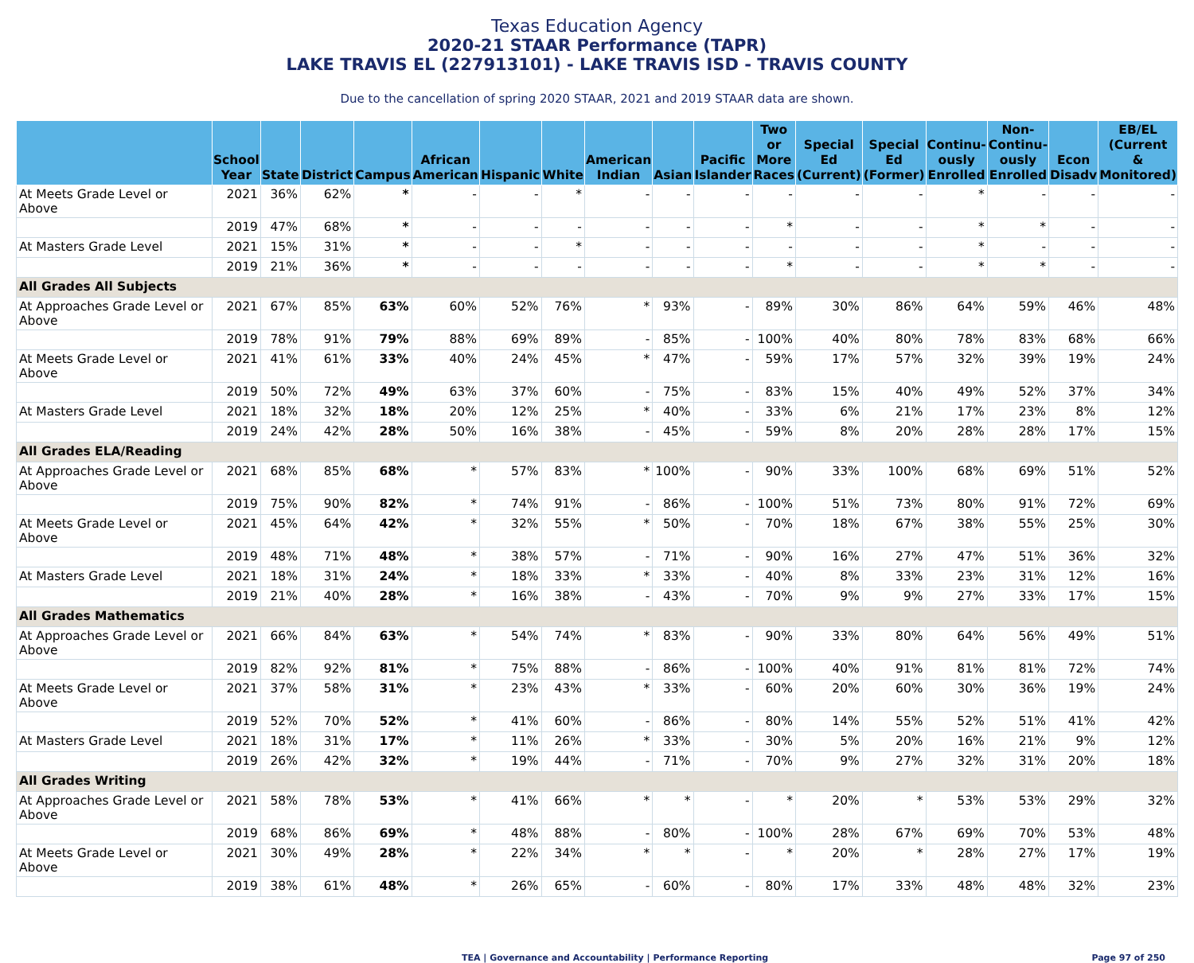Texas Education Agency
2020-21 STAAR Performance (TAPR)
LAKE TRAVIS EL (227913101) - LAKE TRAVIS ISD - TRAVIS COUNTY
Due to the cancellation of spring 2020 STAAR, 2021 and 2019 STAAR data are shown.
| | School Year | State | District | Campus | African American | Hispanic | White | American Indian | Asian | Pacific Islander | Two or More Races | Special Ed (Current) | Special Ed (Former) | Continu- ously Enrolled | Non- Continu- ously Enrolled | Econ Disadv | EB/EL (Current & Monitored) |
| --- | --- | --- | --- | --- | --- | --- | --- | --- | --- | --- | --- | --- | --- | --- | --- | --- | --- |
| At Meets Grade Level or Above | 2021 | 36% | 62% | * | - | - | * | - | - | - | - | - | - | * | - | - | - |
| | 2019 | 47% | 68% | * | - | - | - | - | - | - | * | - | - | * | * | - | - |
| At Masters Grade Level | 2021 | 15% | 31% | * | - | - | * | - | - | - | - | - | - | * | - | - | - |
| | 2019 | 21% | 36% | * | - | - | - | - | - | - | * | - | - | * | * | - | - |
| All Grades All Subjects | | | | | | | | | | | | | | | | | |
| At Approaches Grade Level or Above | 2021 | 67% | 85% | 63% | 60% | 52% | 76% | * | 93% | - | 89% | 30% | 86% | 64% | 59% | 46% | 48% |
| | 2019 | 78% | 91% | 79% | 88% | 69% | 89% | - | 85% | - | 100% | 40% | 80% | 78% | 83% | 68% | 66% |
| At Meets Grade Level or Above | 2021 | 41% | 61% | 33% | 40% | 24% | 45% | * | 47% | - | 59% | 17% | 57% | 32% | 39% | 19% | 24% |
| | 2019 | 50% | 72% | 49% | 63% | 37% | 60% | - | 75% | - | 83% | 15% | 40% | 49% | 52% | 37% | 34% |
| At Masters Grade Level | 2021 | 18% | 32% | 18% | 20% | 12% | 25% | * | 40% | - | 33% | 6% | 21% | 17% | 23% | 8% | 12% |
| | 2019 | 24% | 42% | 28% | 50% | 16% | 38% | - | 45% | - | 59% | 8% | 20% | 28% | 28% | 17% | 15% |
| All Grades ELA/Reading | | | | | | | | | | | | | | | | | |
| At Approaches Grade Level or Above | 2021 | 68% | 85% | 68% | * | 57% | 83% | * | 100% | - | 90% | 33% | 100% | 68% | 69% | 51% | 52% |
| | 2019 | 75% | 90% | 82% | * | 74% | 91% | - | 86% | - | 100% | 51% | 73% | 80% | 91% | 72% | 69% |
| At Meets Grade Level or Above | 2021 | 45% | 64% | 42% | * | 32% | 55% | * | 50% | - | 70% | 18% | 67% | 38% | 55% | 25% | 30% |
| | 2019 | 48% | 71% | 48% | * | 38% | 57% | - | 71% | - | 90% | 16% | 27% | 47% | 51% | 36% | 32% |
| At Masters Grade Level | 2021 | 18% | 31% | 24% | * | 18% | 33% | * | 33% | - | 40% | 8% | 33% | 23% | 31% | 12% | 16% |
| | 2019 | 21% | 40% | 28% | * | 16% | 38% | - | 43% | - | 70% | 9% | 9% | 27% | 33% | 17% | 15% |
| All Grades Mathematics | | | | | | | | | | | | | | | | | |
| At Approaches Grade Level or Above | 2021 | 66% | 84% | 63% | * | 54% | 74% | * | 83% | - | 90% | 33% | 80% | 64% | 56% | 49% | 51% |
| | 2019 | 82% | 92% | 81% | * | 75% | 88% | - | 86% | - | 100% | 40% | 91% | 81% | 81% | 72% | 74% |
| At Meets Grade Level or Above | 2021 | 37% | 58% | 31% | * | 23% | 43% | * | 33% | - | 60% | 20% | 60% | 30% | 36% | 19% | 24% |
| | 2019 | 52% | 70% | 52% | * | 41% | 60% | - | 86% | - | 80% | 14% | 55% | 52% | 51% | 41% | 42% |
| At Masters Grade Level | 2021 | 18% | 31% | 17% | * | 11% | 26% | * | 33% | - | 30% | 5% | 20% | 16% | 21% | 9% | 12% |
| | 2019 | 26% | 42% | 32% | * | 19% | 44% | - | 71% | - | 70% | 9% | 27% | 32% | 31% | 20% | 18% |
| All Grades Writing | | | | | | | | | | | | | | | | | |
| At Approaches Grade Level or Above | 2021 | 58% | 78% | 53% | * | 41% | 66% | * | * | - | * | 20% | * | 53% | 53% | 29% | 32% |
| | 2019 | 68% | 86% | 69% | * | 48% | 88% | - | 80% | - | 100% | 28% | 67% | 69% | 70% | 53% | 48% |
| At Meets Grade Level or Above | 2021 | 30% | 49% | 28% | * | 22% | 34% | * | * | - | * | 20% | * | 28% | 27% | 17% | 19% |
| | 2019 | 38% | 61% | 48% | * | 26% | 65% | - | 60% | - | 80% | 17% | 33% | 48% | 48% | 32% | 23% |
TEA | Governance and Accountability | Performance Reporting Page 97 of 250